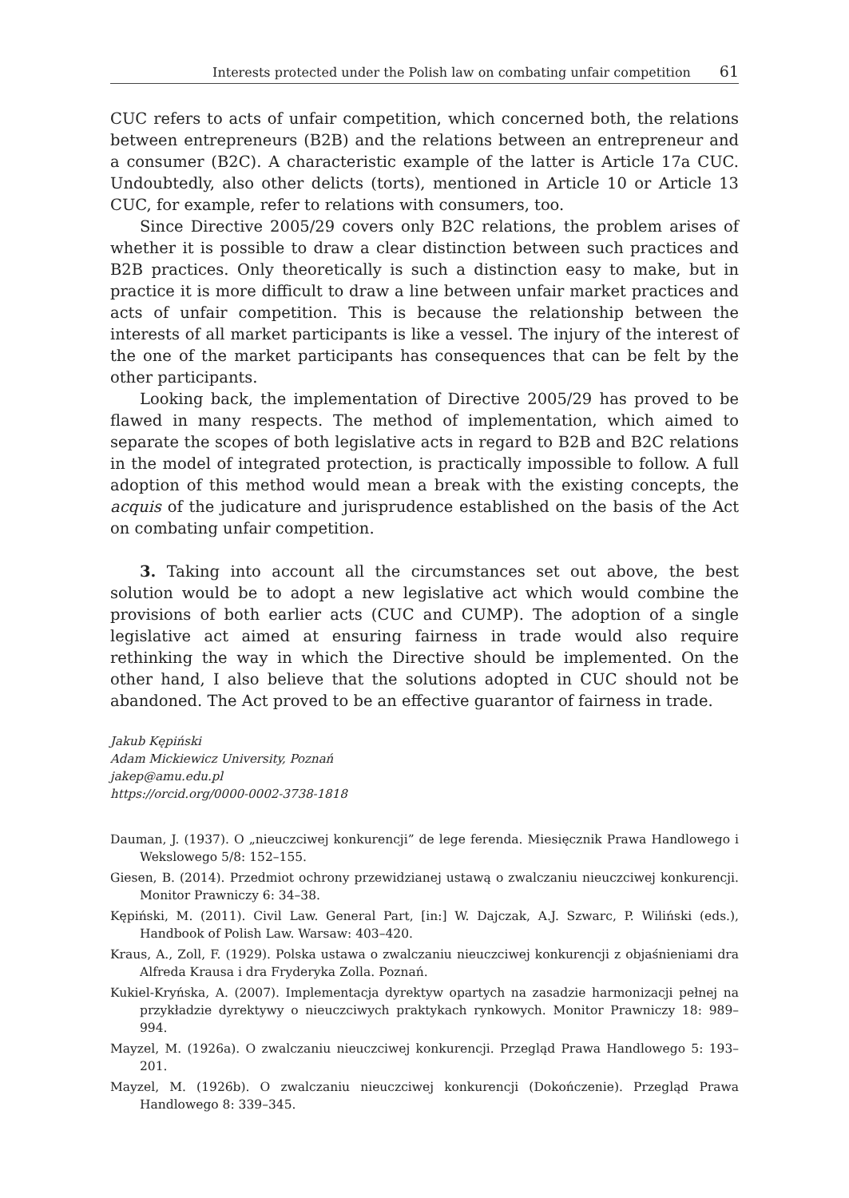Interests protected under the Polish law on combating unfair competition 61
CUC refers to acts of unfair competition, which concerned both, the relations between entrepreneurs (B2B) and the relations between an entrepreneur and a consumer (B2C). A characteristic example of the latter is Article 17a CUC. Undoubtedly, also other delicts (torts), mentioned in Article 10 or Article 13 CUC, for example, refer to relations with consumers, too.
Since Directive 2005/29 covers only B2C relations, the problem arises of whether it is possible to draw a clear distinction between such practices and B2B practices. Only theoretically is such a distinction easy to make, but in practice it is more difficult to draw a line between unfair market practices and acts of unfair competition. This is because the relationship between the interests of all market participants is like a vessel. The injury of the interest of the one of the market participants has consequences that can be felt by the other participants.
Looking back, the implementation of Directive 2005/29 has proved to be flawed in many respects. The method of implementation, which aimed to separate the scopes of both legislative acts in regard to B2B and B2C relations in the model of integrated protection, is practically impossible to follow. A full adoption of this method would mean a break with the existing concepts, the acquis of the judicature and jurisprudence established on the basis of the Act on combating unfair competition.
3. Taking into account all the circumstances set out above, the best solution would be to adopt a new legislative act which would combine the provisions of both earlier acts (CUC and CUMP). The adoption of a single legislative act aimed at ensuring fairness in trade would also require rethinking the way in which the Directive should be implemented. On the other hand, I also believe that the solutions adopted in CUC should not be abandoned. The Act proved to be an effective guarantor of fairness in trade.
Jakub Kępiński
Adam Mickiewicz University, Poznań
jakep@amu.edu.pl
https://orcid.org/0000-0002-3738-1818
Dauman, J. (1937). O „nieuczciwej konkurencji” de lege ferenda. Miesięcznik Prawa Handlowego i Wekslowego 5/8: 152–155.
Giesen, B. (2014). Przedmiot ochrony przewidzianej ustawą o zwalczaniu nieuczciwej konkurencji. Monitor Prawniczy 6: 34–38.
Kępiński, M. (2011). Civil Law. General Part, [in:] W. Dajczak, A.J. Szwarc, P. Wiliński (eds.), Handbook of Polish Law. Warsaw: 403–420.
Kraus, A., Zoll, F. (1929). Polska ustawa o zwalczaniu nieuczciwej konkurencji z objaśnieniami dra Alfreda Krausa i dra Fryderyka Zolla. Poznań.
Kukiel-Kryńska, A. (2007). Implementacja dyrektyw opartych na zasadzie harmonizacji pełnej na przykładzie dyrektywy o nieuczciwych praktykach rynkowych. Monitor Prawniczy 18: 989–994.
Mayzel, M. (1926a). O zwalczaniu nieuczciwej konkurencji. Przegląd Prawa Handlowego 5: 193–201.
Mayzel, M. (1926b). O zwalczaniu nieuczciwej konkurencji (Dokończenie). Przegląd Prawa Handlowego 8: 339–345.